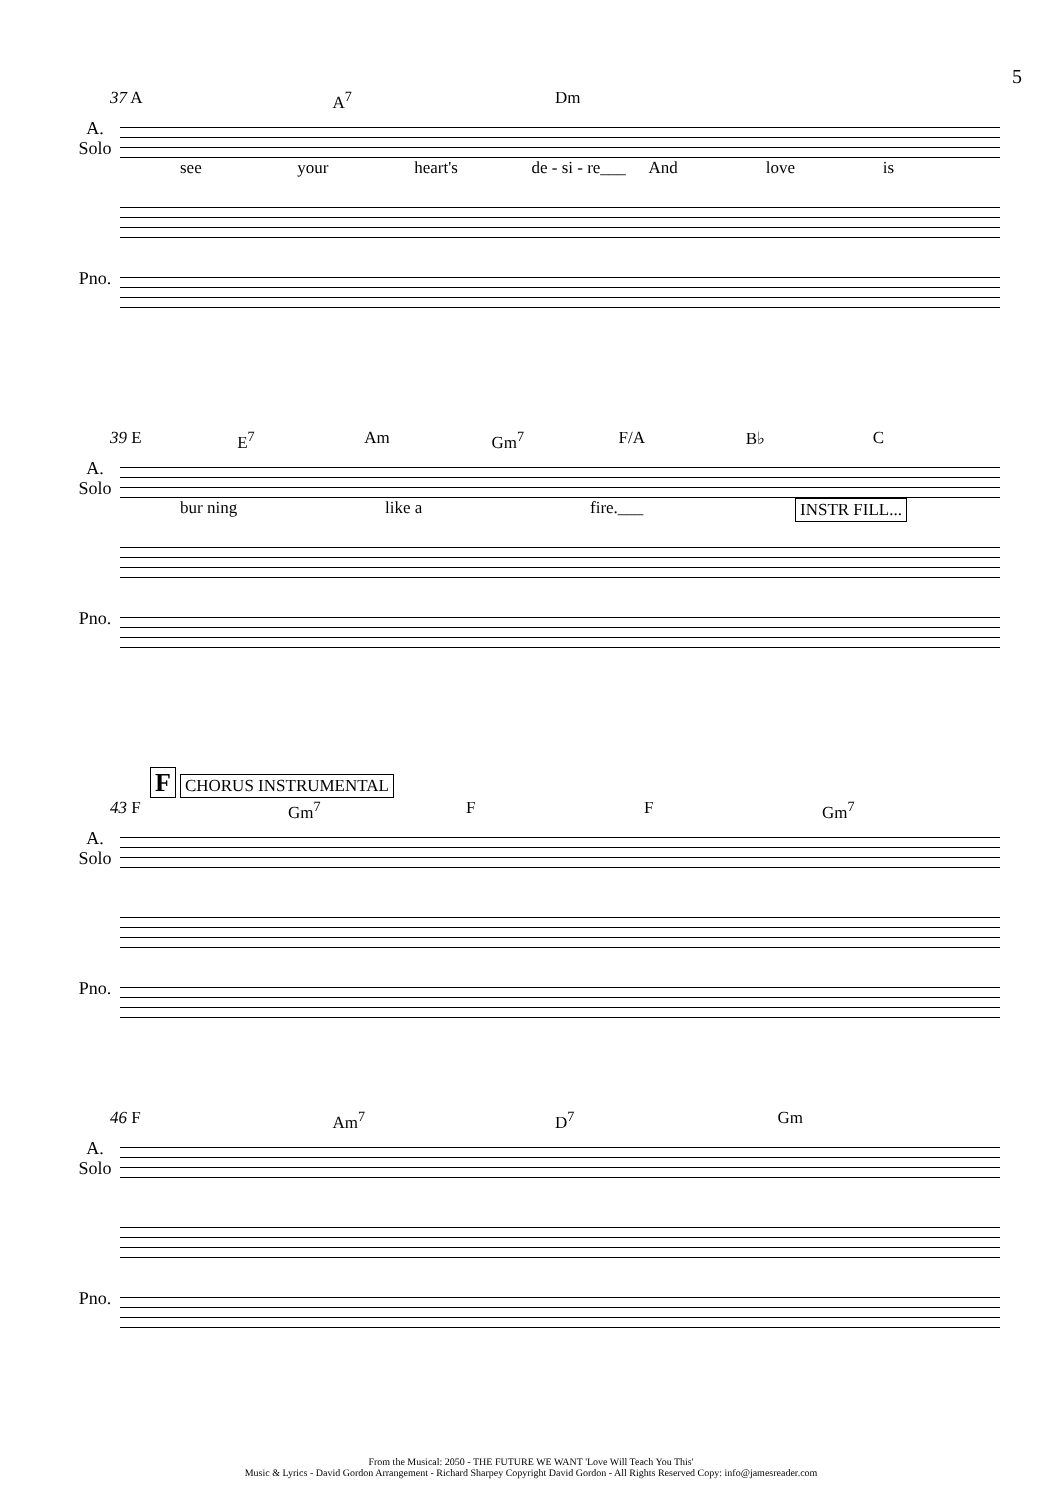5
37 A A<sup>7</sup> Dm
A.
Solo
see your heart's de - si - re___ And love is
Pno.
39 E E<sup>7</sup> Am Gm<sup>7</sup> F/A B♭ C
A.
Solo
bur ning like a fire.___ INSTR FILL...
Pno.
F CHORUS INSTRUMENTAL
43 F Gm<sup>7</sup> F F Gm<sup>7</sup>
A.
Solo
Pno.
46 F Am<sup>7</sup> D<sup>7</sup> Gm
A.
Solo
Pno.
From the Musical: 2050 - THE FUTURE WE WANT 'Love Will Teach You This'
Music & Lyrics - David Gordon Arrangement - Richard Sharpey Copyright David Gordon - All Rights Reserved Copy: info@jamesreader.com